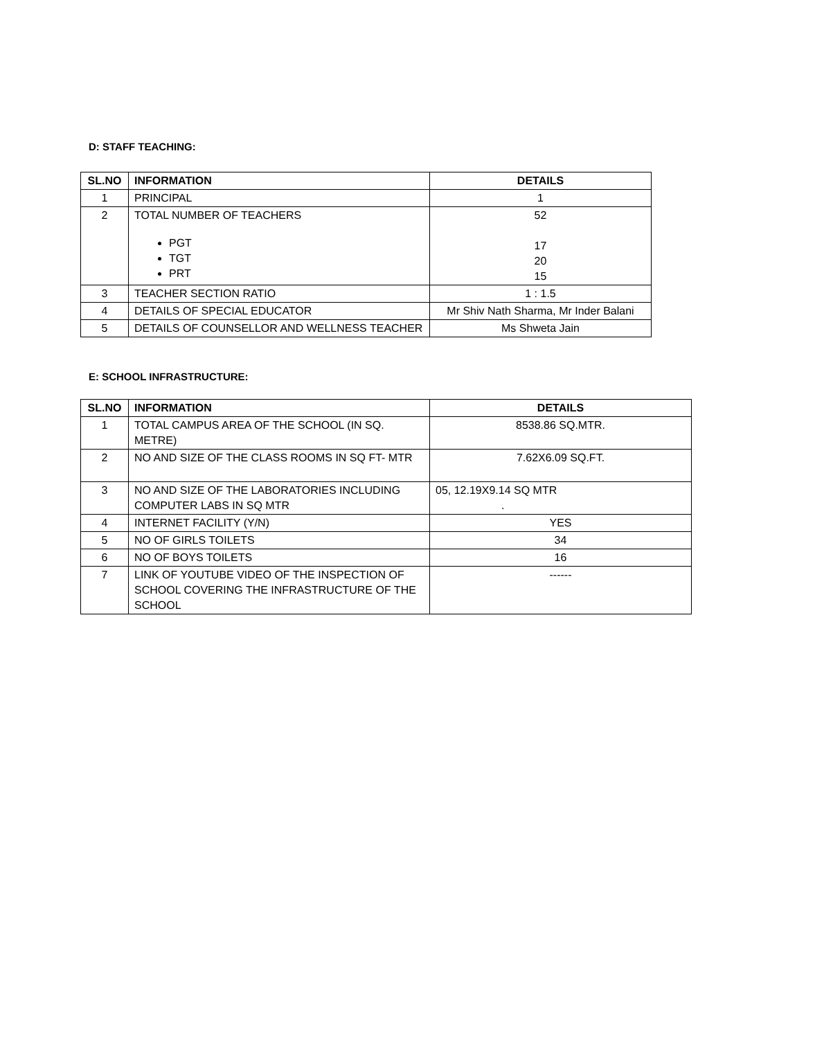D: STAFF TEACHING:
| SL.NO | INFORMATION | DETAILS |
| --- | --- | --- |
| 1 | PRINCIPAL | 1 |
| 2 | TOTAL NUMBER OF TEACHERS PGT TGT PRT | 52 17 20 15 |
| 3 | TEACHER SECTION RATIO | 1 : 1.5 |
| 4 | DETAILS OF SPECIAL EDUCATOR | Mr Shiv Nath Sharma, Mr Inder Balani |
| 5 | DETAILS OF COUNSELLOR AND WELLNESS TEACHER | Ms Shweta Jain |
E: SCHOOL INFRASTRUCTURE:
| SL.NO | INFORMATION | DETAILS |
| --- | --- | --- |
| 1 | TOTAL CAMPUS AREA OF THE SCHOOL (IN SQ. METRE) | 8538.86 SQ.MTR. |
| 2 | NO AND SIZE OF THE CLASS ROOMS IN SQ FT- MTR | 7.62X6.09 SQ.FT. |
| 3 | NO AND SIZE OF THE LABORATORIES INCLUDING COMPUTER LABS IN SQ MTR | 05, 12.19X9.14 SQ MTR . |
| 4 | INTERNET FACILITY (Y/N) | YES |
| 5 | NO OF GIRLS TOILETS | 34 |
| 6 | NO OF BOYS TOILETS | 16 |
| 7 | LINK OF YOUTUBE VIDEO OF THE INSPECTION OF SCHOOL COVERING THE INFRASTRUCTURE OF THE SCHOOL | ------ |